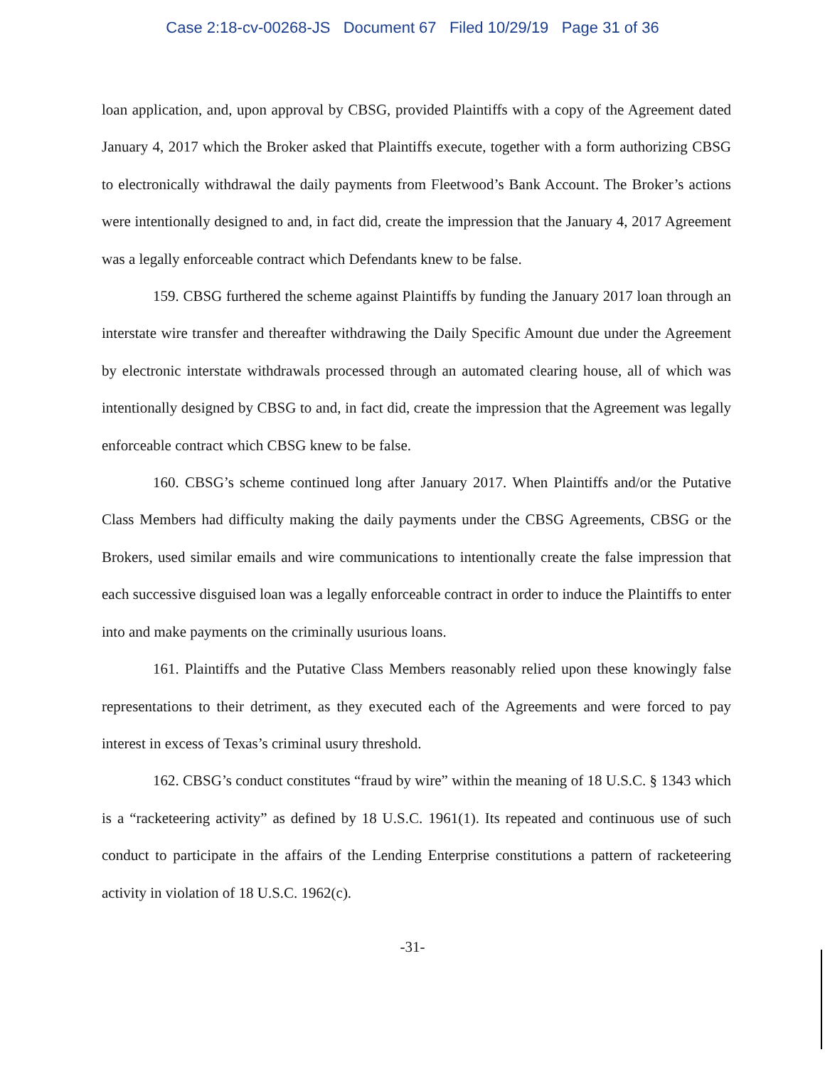Case 2:18-cv-00268-JS Document 67 Filed 10/29/19 Page 31 of 36
loan application, and, upon approval by CBSG, provided Plaintiffs with a copy of the Agreement dated January 4, 2017 which the Broker asked that Plaintiffs execute, together with a form authorizing CBSG to electronically withdrawal the daily payments from Fleetwood’s Bank Account. The Broker’s actions were intentionally designed to and, in fact did, create the impression that the January 4, 2017 Agreement was a legally enforceable contract which Defendants knew to be false.
159. CBSG furthered the scheme against Plaintiffs by funding the January 2017 loan through an interstate wire transfer and thereafter withdrawing the Daily Specific Amount due under the Agreement by electronic interstate withdrawals processed through an automated clearing house, all of which was intentionally designed by CBSG to and, in fact did, create the impression that the Agreement was legally enforceable contract which CBSG knew to be false.
160. CBSG’s scheme continued long after January 2017. When Plaintiffs and/or the Putative Class Members had difficulty making the daily payments under the CBSG Agreements, CBSG or the Brokers, used similar emails and wire communications to intentionally create the false impression that each successive disguised loan was a legally enforceable contract in order to induce the Plaintiffs to enter into and make payments on the criminally usurious loans.
161. Plaintiffs and the Putative Class Members reasonably relied upon these knowingly false representations to their detriment, as they executed each of the Agreements and were forced to pay interest in excess of Texas’s criminal usury threshold.
162. CBSG’s conduct constitutes “fraud by wire” within the meaning of 18 U.S.C. § 1343 which is a “racketeering activity” as defined by 18 U.S.C. 1961(1). Its repeated and continuous use of such conduct to participate in the affairs of the Lending Enterprise constitutions a pattern of racketeering activity in violation of 18 U.S.C. 1962(c).
-31-